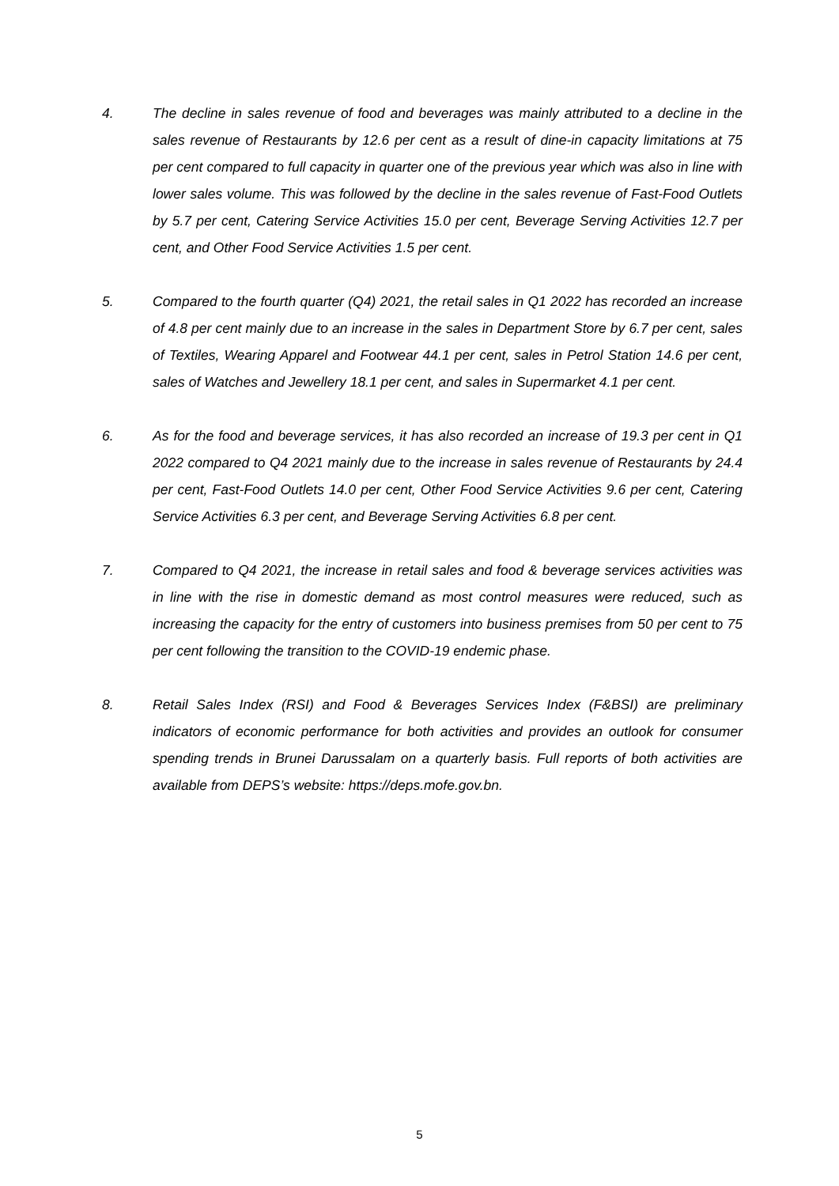4. The decline in sales revenue of food and beverages was mainly attributed to a decline in the sales revenue of Restaurants by 12.6 per cent as a result of dine-in capacity limitations at 75 per cent compared to full capacity in quarter one of the previous year which was also in line with lower sales volume. This was followed by the decline in the sales revenue of Fast-Food Outlets by 5.7 per cent, Catering Service Activities 15.0 per cent, Beverage Serving Activities 12.7 per cent, and Other Food Service Activities 1.5 per cent.
5. Compared to the fourth quarter (Q4) 2021, the retail sales in Q1 2022 has recorded an increase of 4.8 per cent mainly due to an increase in the sales in Department Store by 6.7 per cent, sales of Textiles, Wearing Apparel and Footwear 44.1 per cent, sales in Petrol Station 14.6 per cent, sales of Watches and Jewellery 18.1 per cent, and sales in Supermarket 4.1 per cent.
6. As for the food and beverage services, it has also recorded an increase of 19.3 per cent in Q1 2022 compared to Q4 2021 mainly due to the increase in sales revenue of Restaurants by 24.4 per cent, Fast-Food Outlets 14.0 per cent, Other Food Service Activities 9.6 per cent, Catering Service Activities 6.3 per cent, and Beverage Serving Activities 6.8 per cent.
7. Compared to Q4 2021, the increase in retail sales and food & beverage services activities was in line with the rise in domestic demand as most control measures were reduced, such as increasing the capacity for the entry of customers into business premises from 50 per cent to 75 per cent following the transition to the COVID-19 endemic phase.
8. Retail Sales Index (RSI) and Food & Beverages Services Index (F&BSI) are preliminary indicators of economic performance for both activities and provides an outlook for consumer spending trends in Brunei Darussalam on a quarterly basis. Full reports of both activities are available from DEPS’s website: https://deps.mofe.gov.bn.
5